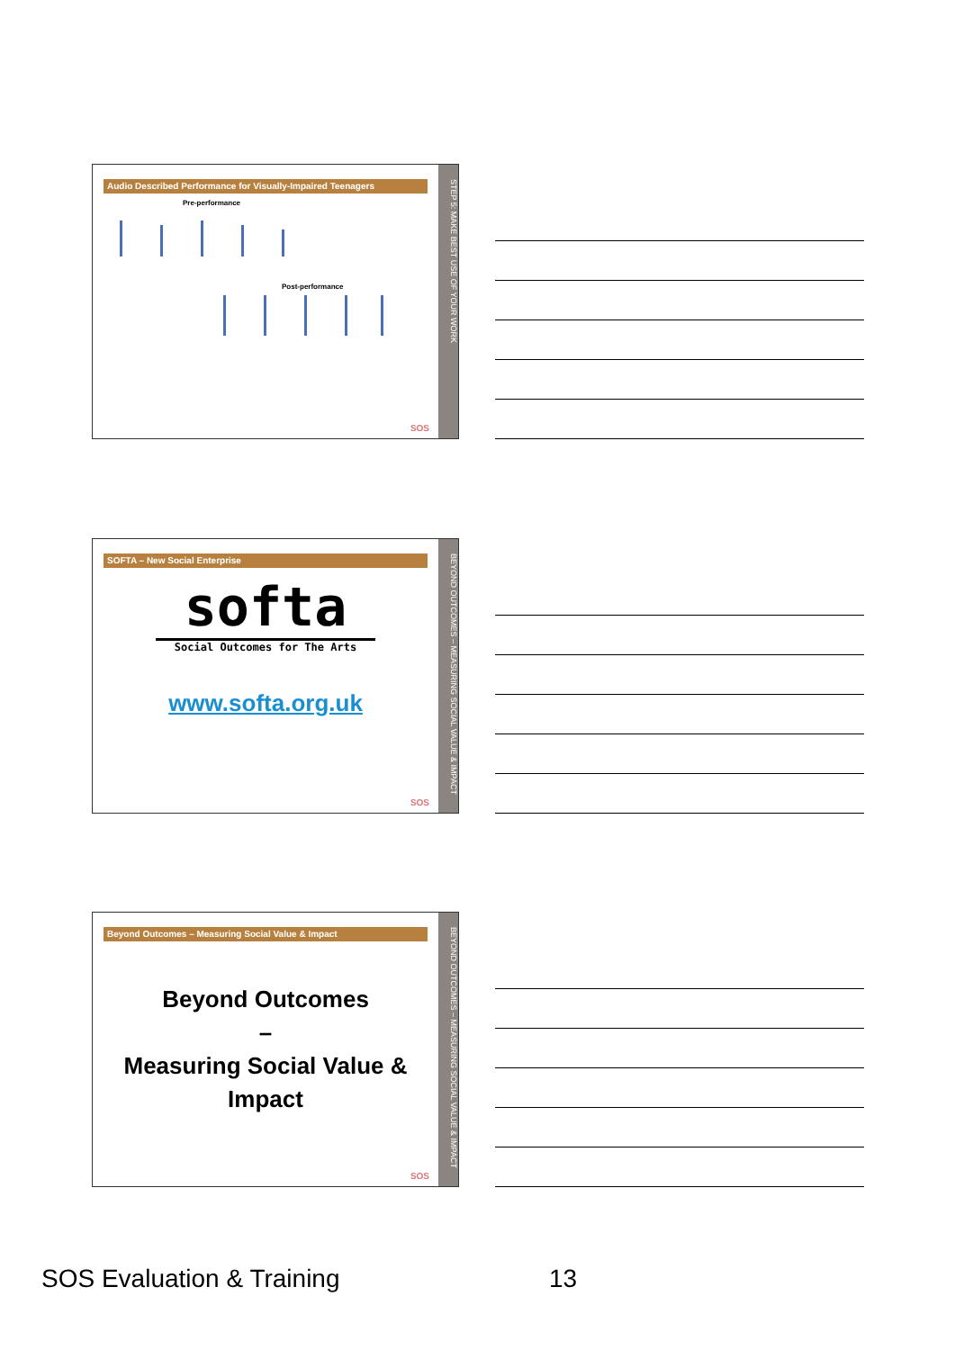Audio Described Performance for Visually-Impaired Teenagers
Pre-performance
Post-performance
SOS
STEP 5: MAKE BEST USE OF YOUR WORK
SOFTA – New Social Enterprise
softa
Social Outcomes for The Arts
www.softa.org.uk
SOS
BEYOND OUTCOMES – MEASURING SOCIAL VALUE & IMPACT
Beyond Outcomes – Measuring Social Value & Impact
Beyond Outcomes
–
Measuring Social Value &
Impact
SOS
BEYOND OUTCOMES – MEASURING SOCIAL VALUE & IMPACT
SOS Evaluation & Training 13